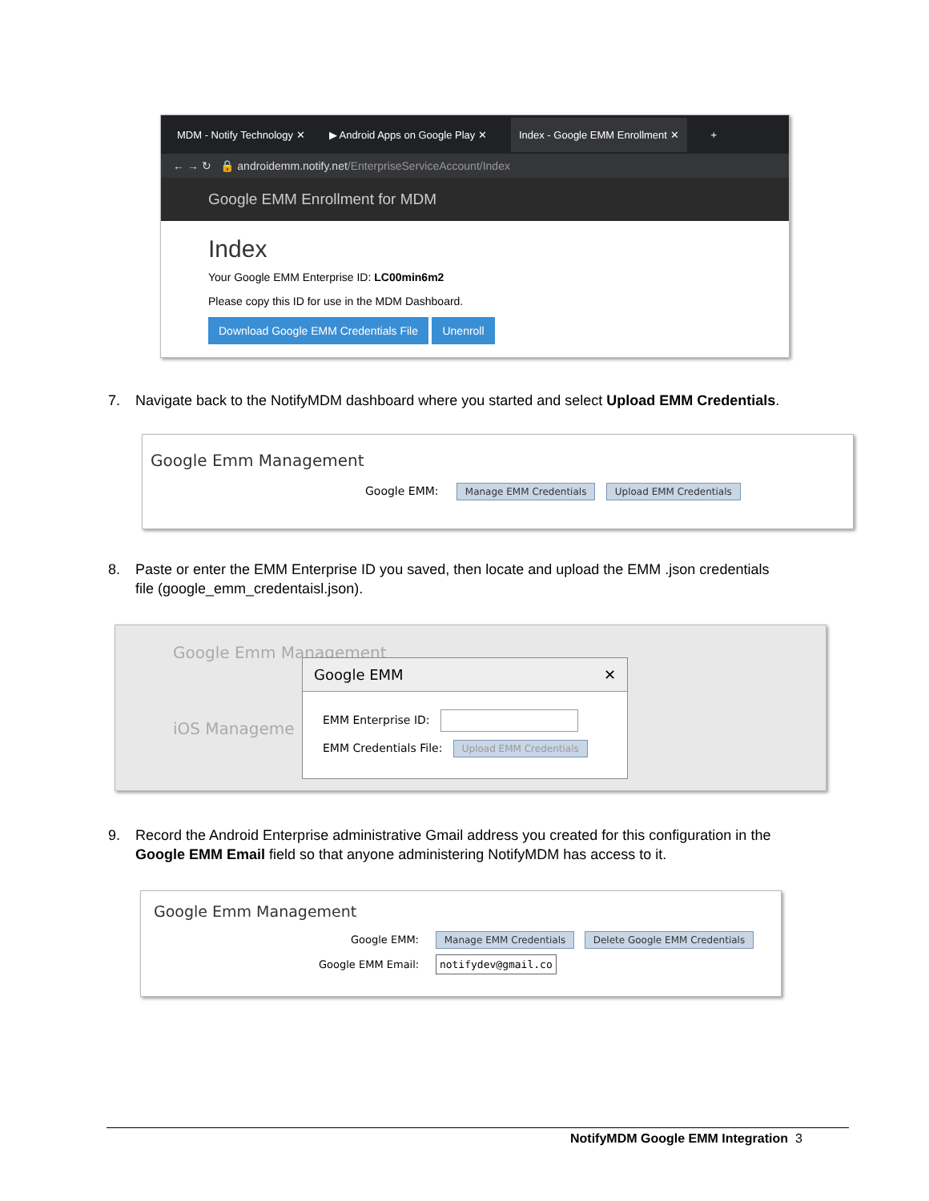MDM - Notify Technology ✕ ▶ Android Apps on Google Play ✕ Index - Google EMM Enrollment ✕ +
← → ↻ 🔒 androidemm.notify.net/EnterpriseServiceAccount/Index
Google EMM Enrollment for MDM
Index
Your Google EMM Enterprise ID: LC00min6m2
Please copy this ID for use in the MDM Dashboard.
Download Google EMM Credentials File Unenroll
7. Navigate back to the NotifyMDM dashboard where you started and select Upload EMM Credentials.
Google Emm Management
Google EMM: Manage EMM Credentials Upload EMM Credentials
8. Paste or enter the EMM Enterprise ID you saved, then locate and upload the EMM .json credentials
file (google_emm_credentaisl.json).
Google Emm Management
iOS Manageme
Google EMM ✕
EMM Enterprise ID:
EMM Credentials File: Upload EMM Credentials
9. Record the Android Enterprise administrative Gmail address you created for this configuration in the
Google EMM Email field so that anyone administering NotifyMDM has access to it.
Google Emm Management
Google EMM: Manage EMM Credentials Delete Google EMM Credentials
Google EMM Email: notifydev@gmail.co
NotifyMDM Google EMM Integration 3